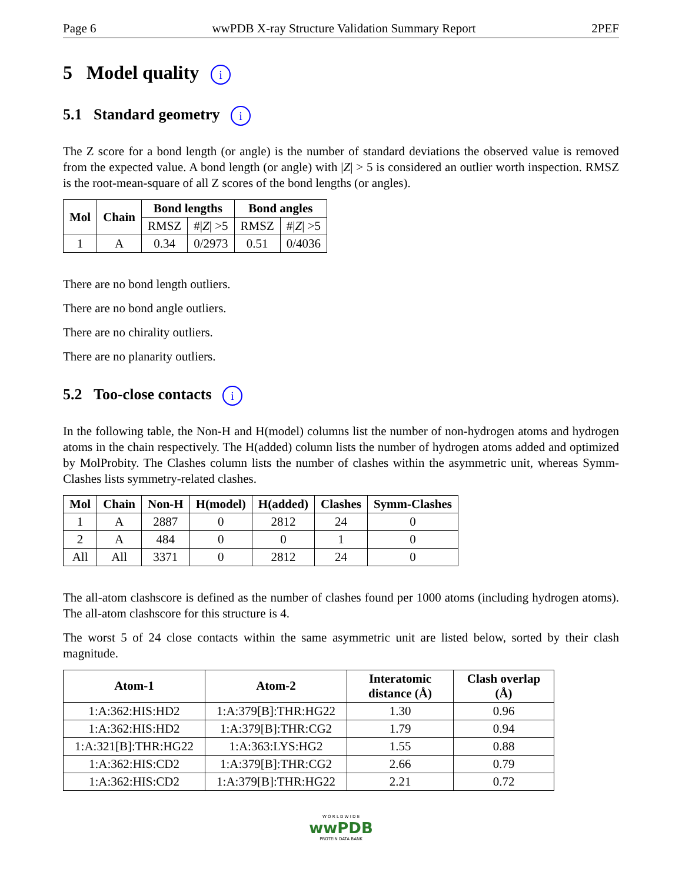Page 6 wwPDB X-ray Structure Validation Summary Report 2PEF
5 Model quality i
5.1 Standard geometry i
The Z score for a bond length (or angle) is the number of standard deviations the observed value is removed from the expected value. A bond length (or angle) with |Z| > 5 is considered an outlier worth inspection. RMSZ is the root-mean-square of all Z scores of the bond lengths (or angles).
| Mol | Chain | Bond lengths | | Bond angles | |
| --- | --- | --- | --- | --- | --- |
| | | RMSZ | #/ Z / >5 | RMSZ | #/ Z / >5 |
| 1 | A | 0.34 | 0/2973 | 0.51 | 0/4036 |
There are no bond length outliers.
There are no bond angle outliers.
There are no chirality outliers.
There are no planarity outliers.
5.2 Too-close contacts i
In the following table, the Non-H and H(model) columns list the number of non-hydrogen atoms and hydrogen atoms in the chain respectively. The H(added) column lists the number of hydrogen atoms added and optimized by MolProbity. The Clashes column lists the number of clashes within the asymmetric unit, whereas Symm-Clashes lists symmetry-related clashes.
| Mol | Chain | Non-H | H(model) | H(added) | Clashes | Symm-Clashes |
| --- | --- | --- | --- | --- | --- | --- |
| 1 | A | 2887 | 0 | 2812 | 24 | 0 |
| 2 | A | 484 | 0 | 0 | 1 | 0 |
| All | All | 3371 | 0 | 2812 | 24 | 0 |
The all-atom clashscore is defined as the number of clashes found per 1000 atoms (including hydrogen atoms). The all-atom clashscore for this structure is 4.
The worst 5 of 24 close contacts within the same asymmetric unit are listed below, sorted by their clash magnitude.
| Atom-1 | Atom-2 | Interatomic distance (Å) | Clash overlap (Å) |
| --- | --- | --- | --- |
| 1:A:362:HIS:HD2 | 1:A:379[B]:THR:HG22 | 1.30 | 0.96 |
| 1:A:362:HIS:HD2 | 1:A:379[B]:THR:CG2 | 1.79 | 0.94 |
| 1:A:321[B]:THR:HG22 | 1:A:363:LYS:HG2 | 1.55 | 0.88 |
| 1:A:362:HIS:CD2 | 1:A:379[B]:THR:CG2 | 2.66 | 0.79 |
| 1:A:362:HIS:CD2 | 1:A:379[B]:THR:HG22 | 2.21 | 0.72 |
W O R L D W I D E
wwPDB
PROTEIN DATA BANK